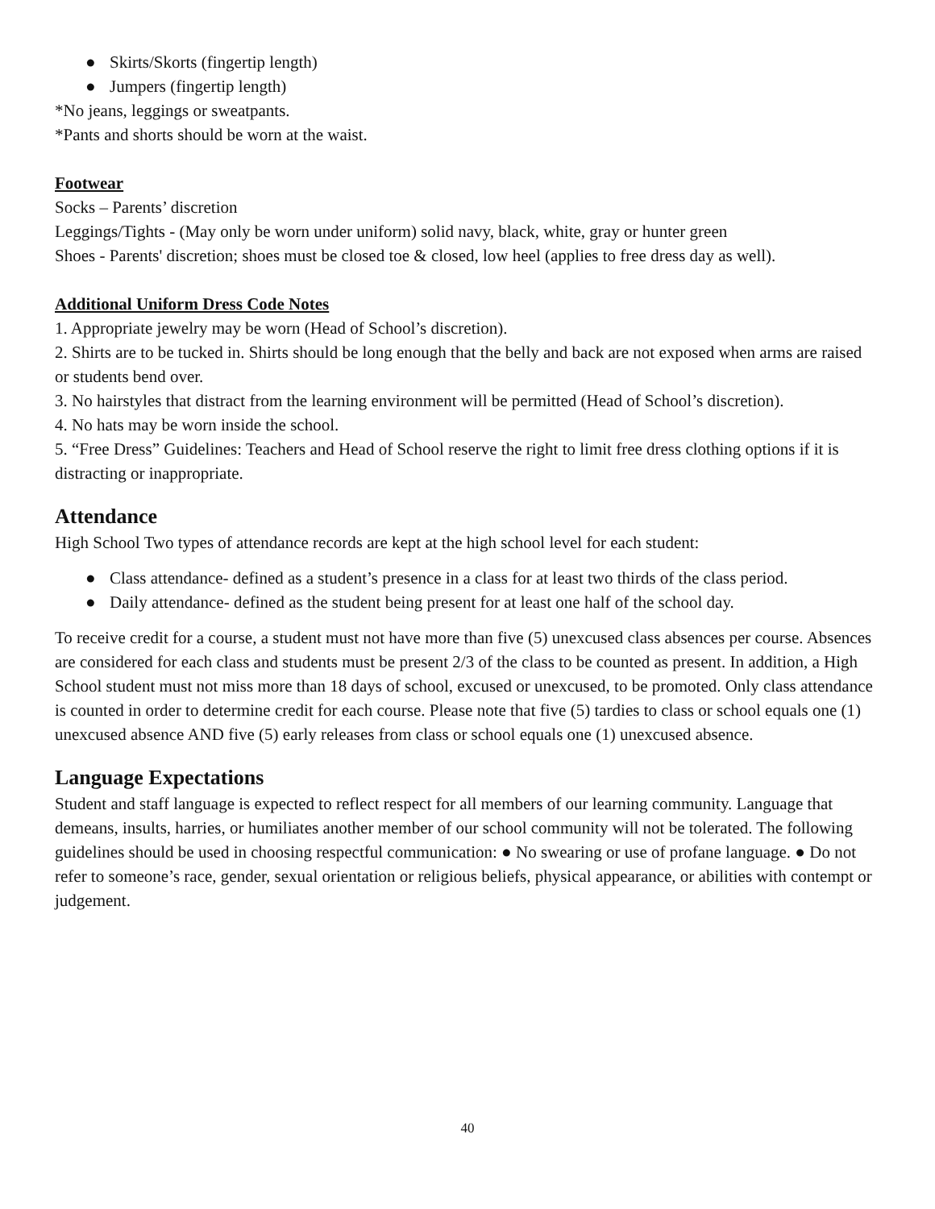● Skirts/Skorts (fingertip length)
● Jumpers (fingertip length)
*No jeans, leggings or sweatpants.
*Pants and shorts should be worn at the waist.
Footwear
Socks – Parents’ discretion
Leggings/Tights - (May only be worn under uniform) solid navy, black, white, gray or hunter green
Shoes - Parents' discretion; shoes must be closed toe & closed, low heel (applies to free dress day as well).
Additional Uniform Dress Code Notes
1. Appropriate jewelry may be worn (Head of School’s discretion).
2. Shirts are to be tucked in. Shirts should be long enough that the belly and back are not exposed when arms are raised or students bend over.
3. No hairstyles that distract from the learning environment will be permitted (Head of School’s discretion).
4. No hats may be worn inside the school.
5. “Free Dress” Guidelines: Teachers and Head of School reserve the right to limit free dress clothing options if it is distracting or inappropriate.
Attendance
High School Two types of attendance records are kept at the high school level for each student:
● Class attendance- defined as a student’s presence in a class for at least two thirds of the class period.
● Daily attendance- defined as the student being present for at least one half of the school day.
To receive credit for a course, a student must not have more than five (5) unexcused class absences per course. Absences are considered for each class and students must be present 2/3 of the class to be counted as present. In addition, a High School student must not miss more than 18 days of school, excused or unexcused, to be promoted. Only class attendance is counted in order to determine credit for each course. Please note that five (5) tardies to class or school equals one (1) unexcused absence AND five (5) early releases from class or school equals one (1) unexcused absence.
Language Expectations
Student and staff language is expected to reflect respect for all members of our learning community. Language that demeans, insults, harries, or humiliates another member of our school community will not be tolerated. The following guidelines should be used in choosing respectful communication: ● No swearing or use of profane language. ● Do not refer to someone’s race, gender, sexual orientation or religious beliefs, physical appearance, or abilities with contempt or judgement.
40